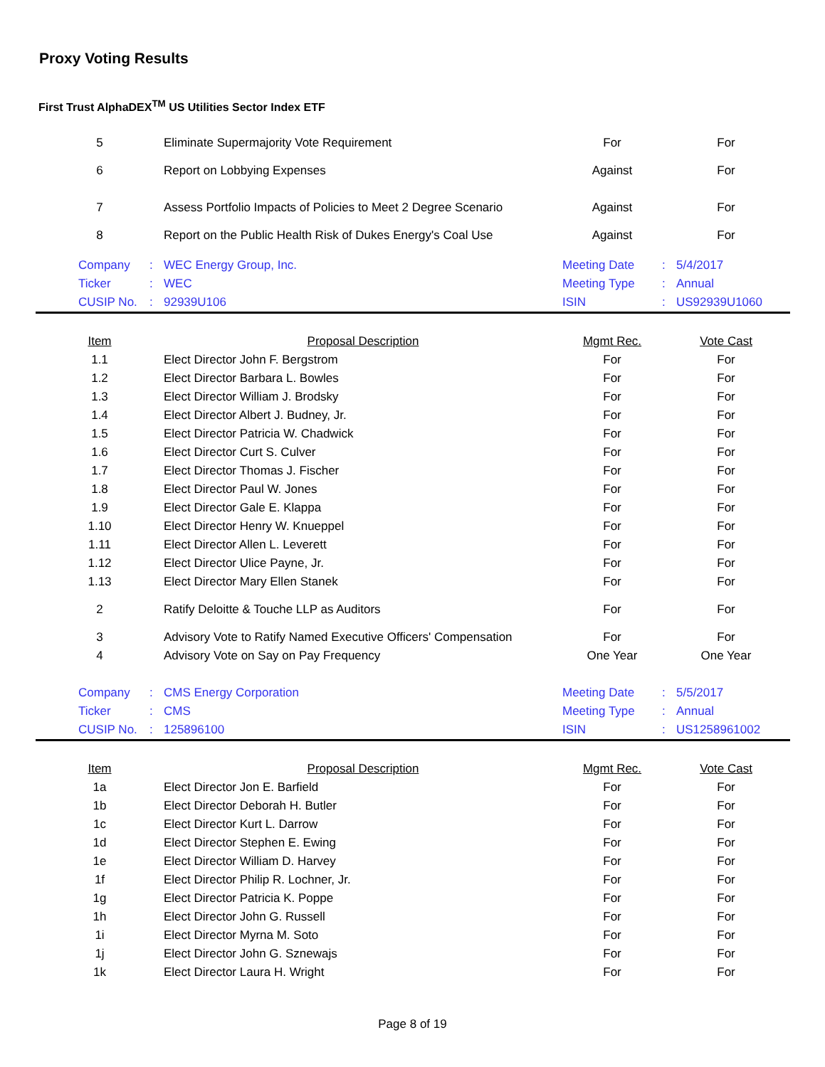Proxy Voting Results
First Trust AlphaDEX<sup>TM</sup> US Utilities Sector Index ETF
| 5 | Eliminate Supermajority Vote Requirement | For | For |
| 6 | Report on Lobbying Expenses | Against | For |
| 7 | Assess Portfolio Impacts of Policies to Meet 2 Degree Scenario | Against | For |
| 8 | Report on the Public Health Risk of Dukes Energy's Coal Use | Against | For |
| | Company | : | WEC Energy Group, Inc. | Meeting Date | : | 5/4/2017 |
| | Ticker | : | WEC | Meeting Type | : | Annual |
| | CUSIP No. | : | 92939U106 | ISIN | : | US92939U1060 |
| Item | Proposal Description | Mgmt Rec. | Vote Cast |
| --- | --- | --- | --- |
| 1.1 | Elect Director John F. Bergstrom | For | For |
| 1.2 | Elect Director Barbara L. Bowles | For | For |
| 1.3 | Elect Director William J. Brodsky | For | For |
| 1.4 | Elect Director Albert J. Budney, Jr. | For | For |
| 1.5 | Elect Director Patricia W. Chadwick | For | For |
| 1.6 | Elect Director Curt S. Culver | For | For |
| 1.7 | Elect Director Thomas J. Fischer | For | For |
| 1.8 | Elect Director Paul W. Jones | For | For |
| 1.9 | Elect Director Gale E. Klappa | For | For |
| 1.10 | Elect Director Henry W. Knueppel | For | For |
| 1.11 | Elect Director Allen L. Leverett | For | For |
| 1.12 | Elect Director Ulice Payne, Jr. | For | For |
| 1.13 | Elect Director Mary Ellen Stanek | For | For |
| 2 | Ratify Deloitte & Touche LLP as Auditors | For | For |
| 3 | Advisory Vote to Ratify Named Executive Officers' Compensation | For | For |
| 4 | Advisory Vote on Say on Pay Frequency | One Year | One Year |
| | Company | : | CMS Energy Corporation | Meeting Date | : | 5/5/2017 |
| | Ticker | : | CMS | Meeting Type | : | Annual |
| | CUSIP No. | : | 125896100 | ISIN | : | US1258961002 |
| Item | Proposal Description | Mgmt Rec. | Vote Cast |
| --- | --- | --- | --- |
| 1a | Elect Director Jon E. Barfield | For | For |
| 1b | Elect Director Deborah H. Butler | For | For |
| 1c | Elect Director Kurt L. Darrow | For | For |
| 1d | Elect Director Stephen E. Ewing | For | For |
| 1e | Elect Director William D. Harvey | For | For |
| 1f | Elect Director Philip R. Lochner, Jr. | For | For |
| 1g | Elect Director Patricia K. Poppe | For | For |
| 1h | Elect Director John G. Russell | For | For |
| 1i | Elect Director Myrna M. Soto | For | For |
| 1j | Elect Director John G. Sznewajs | For | For |
| 1k | Elect Director Laura H. Wright | For | For |
Page 8 of 19